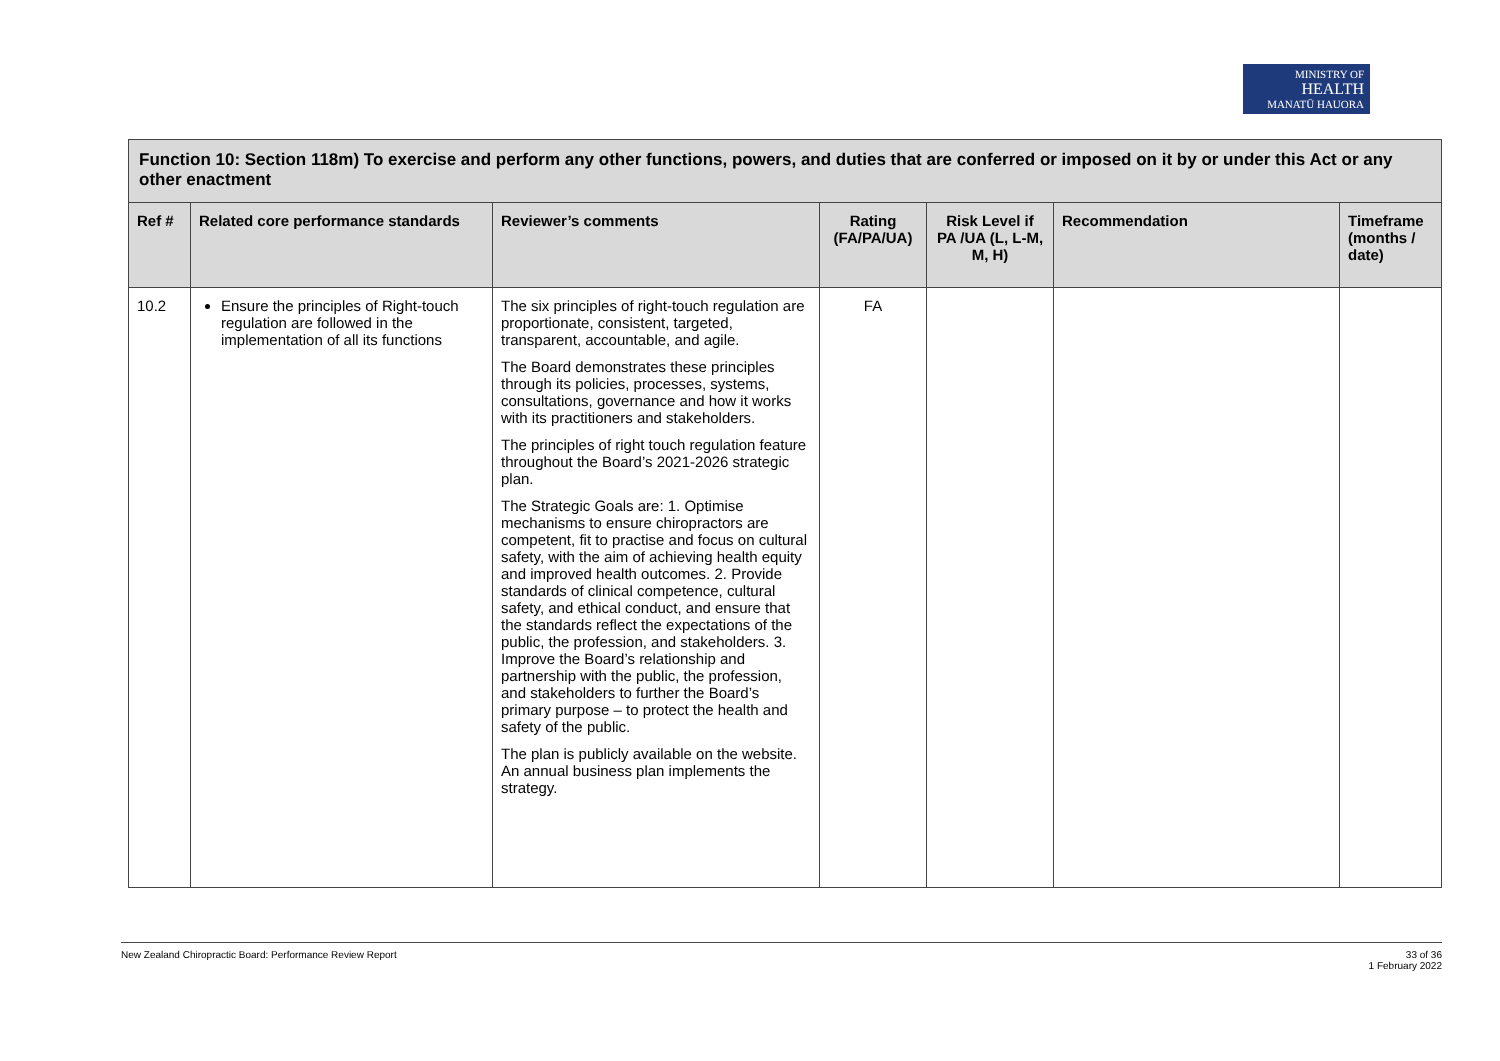MINISTRY OF
HEALTH
MANATŪ HAUORA
| Function 10: Section 118m) To exercise and perform any other functions, powers, and duties that are conferred or imposed on it by or under this Act or any other enactment | | | | | | |
| Ref # | Related core performance standards | Reviewer’s comments | Rating (FA/PA/UA) | Risk Level if PA /UA (L, L-M, M, H) | Recommendation | Timeframe (months / date) |
| 10.2 | Ensure the principles of Right-touch regulation are followed in the implementation of all its functions | The six principles of right-touch regulation are proportionate, consistent, targeted, transparent, accountable, and agile. The Board demonstrates these principles through its policies, processes, systems, consultations, governance and how it works with its practitioners and stakeholders. The principles of right touch regulation feature throughout the Board’s 2021-2026 strategic plan. The Strategic Goals are: 1. Optimise mechanisms to ensure chiropractors are competent, fit to practise and focus on cultural safety, with the aim of achieving health equity and improved health outcomes. 2. Provide standards of clinical competence, cultural safety, and ethical conduct, and ensure that the standards reflect the expectations of the public, the profession, and stakeholders. 3. Improve the Board’s relationship and partnership with the public, the profession, and stakeholders to further the Board’s primary purpose – to protect the health and safety of the public. The plan is publicly available on the website. An annual business plan implements the strategy. | FA | | | |
New Zealand Chiropractic Board: Performance Review Report 33 of 36
1 February 2022